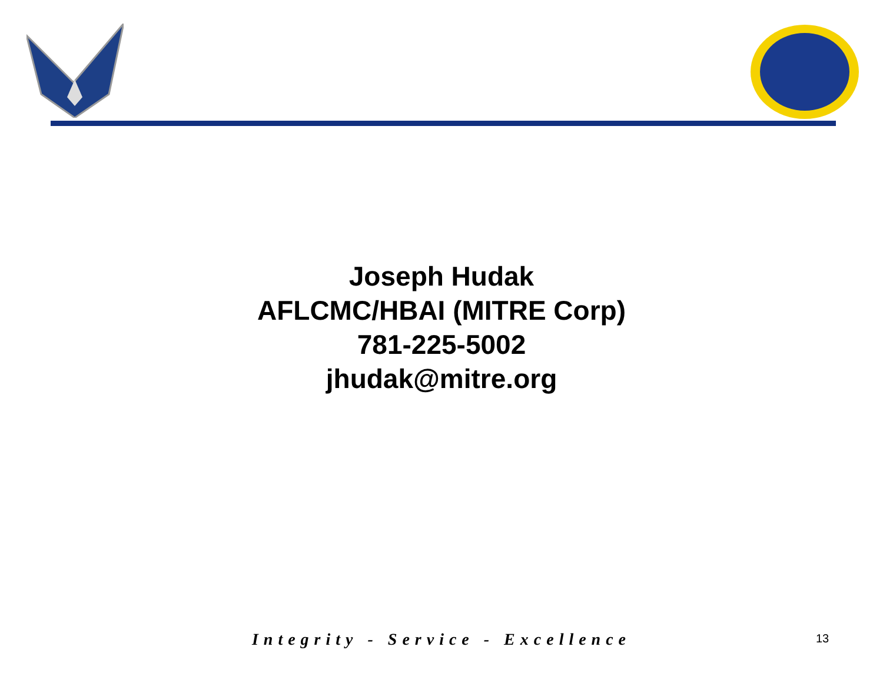Joseph Hudak
AFLCMC/HBAI (MITRE Corp)
781-225-5002
jhudak@mitre.org
Integrity - Service - Excellence 13